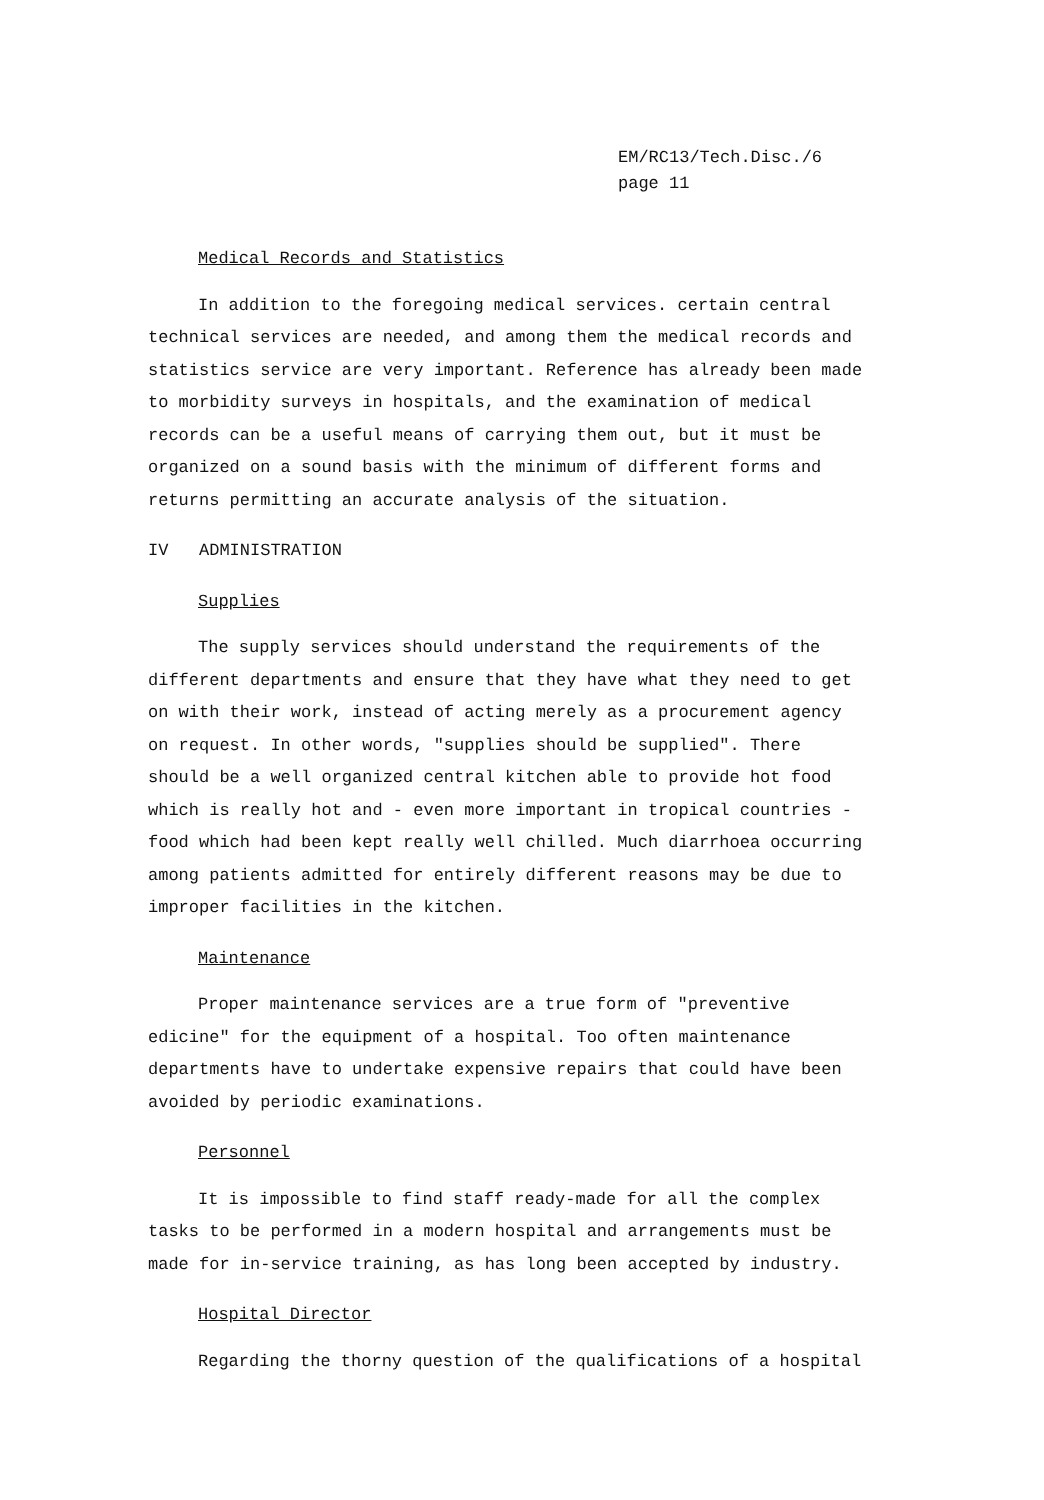EM/RC13/Tech.Disc./6
page 11
Medical Records and Statistics
In addition to the foregoing medical services. certain central technical services are needed, and among them the medical records and statistics service are very important. Reference has already been made to morbidity surveys in hospitals, and the examination of medical records can be a useful means of carrying them out, but it must be organized on a sound basis with the minimum of different forms and returns permitting an accurate analysis of the situation.
IV ADMINISTRATION
Supplies
The supply services should understand the requirements of the different departments and ensure that they have what they need to get on with their work, instead of acting merely as a procurement agency on request. In other words, "supplies should be supplied". There should be a well organized central kitchen able to provide hot food which is really hot and - even more important in tropical countries - food which had been kept really well chilled. Much diarrhoea occurring among patients admitted for entirely different reasons may be due to improper facilities in the kitchen.
Maintenance
Proper maintenance services are a true form of "preventive edicine" for the equipment of a hospital. Too often maintenance departments have to undertake expensive repairs that could have been avoided by periodic examinations.
Personnel
It is impossible to find staff ready-made for all the complex tasks to be performed in a modern hospital and arrangements must be made for in-service training, as has long been accepted by industry.
Hospital Director
Regarding the thorny question of the qualifications of a hospital